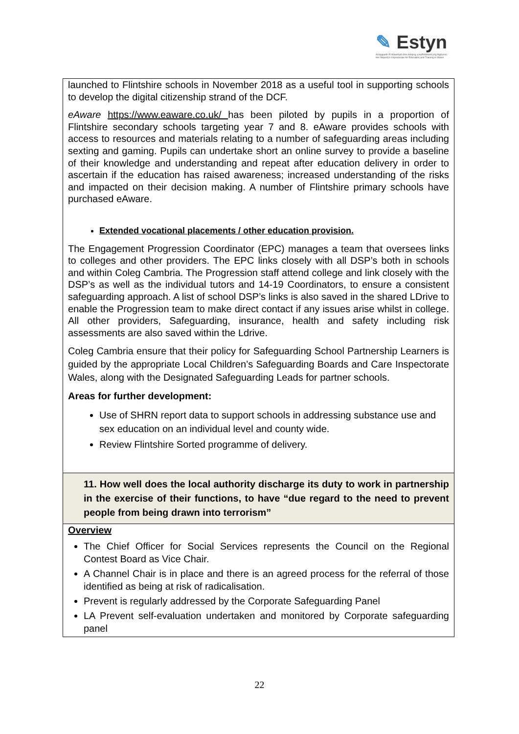✎ Estyn
Arolygiaeth Ei Mawrhydi dros Addysg a Hyfforddiant yng Nghymru
Her Majesty's Inspectorate for Education and Training in Wales
| launched to Flintshire schools in November 2018 as a useful tool in supporting schools to develop the digital citizenship strand of the DCF. eAware https://www.eaware.co.uk/ has been piloted by pupils in a proportion of Flintshire secondary schools targeting year 7 and 8. eAware provides schools with access to resources and materials relating to a number of safeguarding areas including sexting and gaming. Pupils can undertake short an online survey to provide a baseline of their knowledge and understanding and repeat after education delivery in order to ascertain if the education has raised awareness; increased understanding of the risks and impacted on their decision making. A number of Flintshire primary schools have purchased eAware. Extended vocational placements / other education provision. The Engagement Progression Coordinator (EPC) manages a team that oversees links to colleges and other providers. The EPC links closely with all DSP’s both in schools and within Coleg Cambria. The Progression staff attend college and link closely with the DSP’s as well as the individual tutors and 14-19 Coordinators, to ensure a consistent safeguarding approach. A list of school DSP’s links is also saved in the shared LDrive to enable the Progression team to make direct contact if any issues arise whilst in college. All other providers, Safeguarding, insurance, health and safety including risk assessments are also saved within the Ldrive. Coleg Cambria ensure that their policy for Safeguarding School Partnership Learners is guided by the appropriate Local Children’s Safeguarding Boards and Care Inspectorate Wales, along with the Designated Safeguarding Leads for partner schools. Areas for further development: Use of SHRN report data to support schools in addressing substance use and sex education on an individual level and county wide. Review Flintshire Sorted programme of delivery. |
| 11. How well does the local authority discharge its duty to work in partnership in the exercise of their functions, to have “due regard to the need to prevent people from being drawn into terrorism” |
| Overview The Chief Officer for Social Services represents the Council on the Regional Contest Board as Vice Chair. A Channel Chair is in place and there is an agreed process for the referral of those identified as being at risk of radicalisation. Prevent is regularly addressed by the Corporate Safeguarding Panel LA Prevent self-evaluation undertaken and monitored by Corporate safeguarding panel |
22